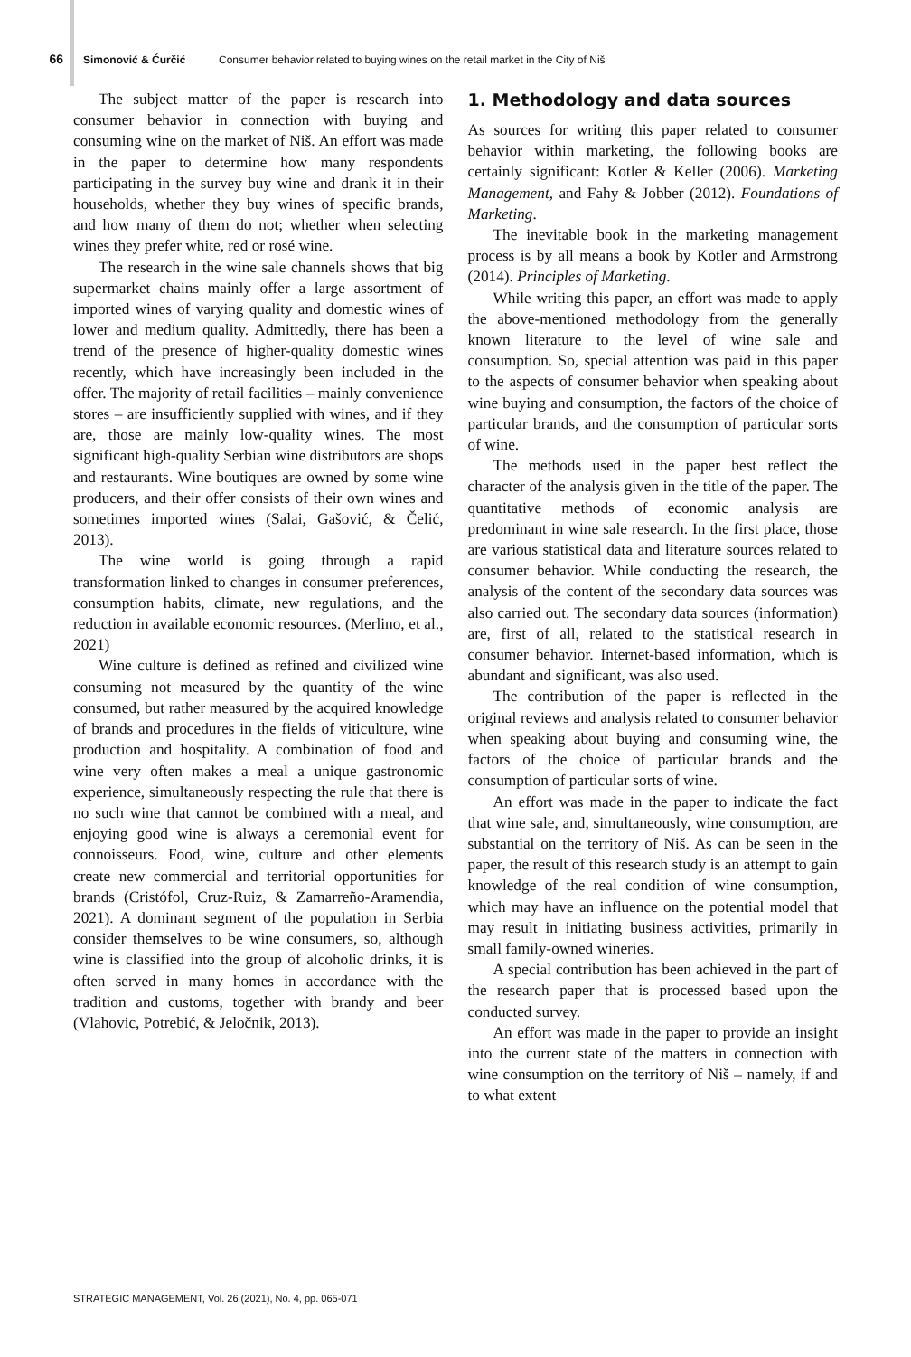66 Simonović & Ćurčić Consumer behavior related to buying wines on the retail market in the City of Niš
The subject matter of the paper is research into consumer behavior in connection with buying and consuming wine on the market of Niš. An effort was made in the paper to determine how many respondents participating in the survey buy wine and drank it in their households, whether they buy wines of specific brands, and how many of them do not; whether when selecting wines they prefer white, red or rosé wine.
The research in the wine sale channels shows that big supermarket chains mainly offer a large assortment of imported wines of varying quality and domestic wines of lower and medium quality. Admittedly, there has been a trend of the presence of higher-quality domestic wines recently, which have increasingly been included in the offer. The majority of retail facilities – mainly convenience stores – are insufficiently supplied with wines, and if they are, those are mainly low-quality wines. The most significant high-quality Serbian wine distributors are shops and restaurants. Wine boutiques are owned by some wine producers, and their offer consists of their own wines and sometimes imported wines (Salai, Gašović, & Čelić, 2013).
The wine world is going through a rapid transformation linked to changes in consumer preferences, consumption habits, climate, new regulations, and the reduction in available economic resources. (Merlino, et al., 2021)
Wine culture is defined as refined and civilized wine consuming not measured by the quantity of the wine consumed, but rather measured by the acquired knowledge of brands and procedures in the fields of viticulture, wine production and hospitality. A combination of food and wine very often makes a meal a unique gastronomic experience, simultaneously respecting the rule that there is no such wine that cannot be combined with a meal, and enjoying good wine is always a ceremonial event for connoisseurs. Food, wine, culture and other elements create new commercial and territorial opportunities for brands (Cristófol, Cruz-Ruiz, & Zamarreño-Aramendia, 2021). A dominant segment of the population in Serbia consider themselves to be wine consumers, so, although wine is classified into the group of alcoholic drinks, it is often served in many homes in accordance with the tradition and customs, together with brandy and beer (Vlahovic, Potrebić, & Jeločnik, 2013).
1. Methodology and data sources
As sources for writing this paper related to consumer behavior within marketing, the following books are certainly significant: Kotler & Keller (2006). Marketing Management, and Fahy & Jobber (2012). Foundations of Marketing.
The inevitable book in the marketing management process is by all means a book by Kotler and Armstrong (2014). Principles of Marketing.
While writing this paper, an effort was made to apply the above-mentioned methodology from the generally known literature to the level of wine sale and consumption. So, special attention was paid in this paper to the aspects of consumer behavior when speaking about wine buying and consumption, the factors of the choice of particular brands, and the consumption of particular sorts of wine.
The methods used in the paper best reflect the character of the analysis given in the title of the paper. The quantitative methods of economic analysis are predominant in wine sale research. In the first place, those are various statistical data and literature sources related to consumer behavior. While conducting the research, the analysis of the content of the secondary data sources was also carried out. The secondary data sources (information) are, first of all, related to the statistical research in consumer behavior. Internet-based information, which is abundant and significant, was also used.
The contribution of the paper is reflected in the original reviews and analysis related to consumer behavior when speaking about buying and consuming wine, the factors of the choice of particular brands and the consumption of particular sorts of wine.
An effort was made in the paper to indicate the fact that wine sale, and, simultaneously, wine consumption, are substantial on the territory of Niš. As can be seen in the paper, the result of this research study is an attempt to gain knowledge of the real condition of wine consumption, which may have an influence on the potential model that may result in initiating business activities, primarily in small family-owned wineries.
A special contribution has been achieved in the part of the research paper that is processed based upon the conducted survey.
An effort was made in the paper to provide an insight into the current state of the matters in connection with wine consumption on the territory of Niš – namely, if and to what extent
STRATEGIC MANAGEMENT, Vol. 26 (2021), No. 4, pp. 065-071